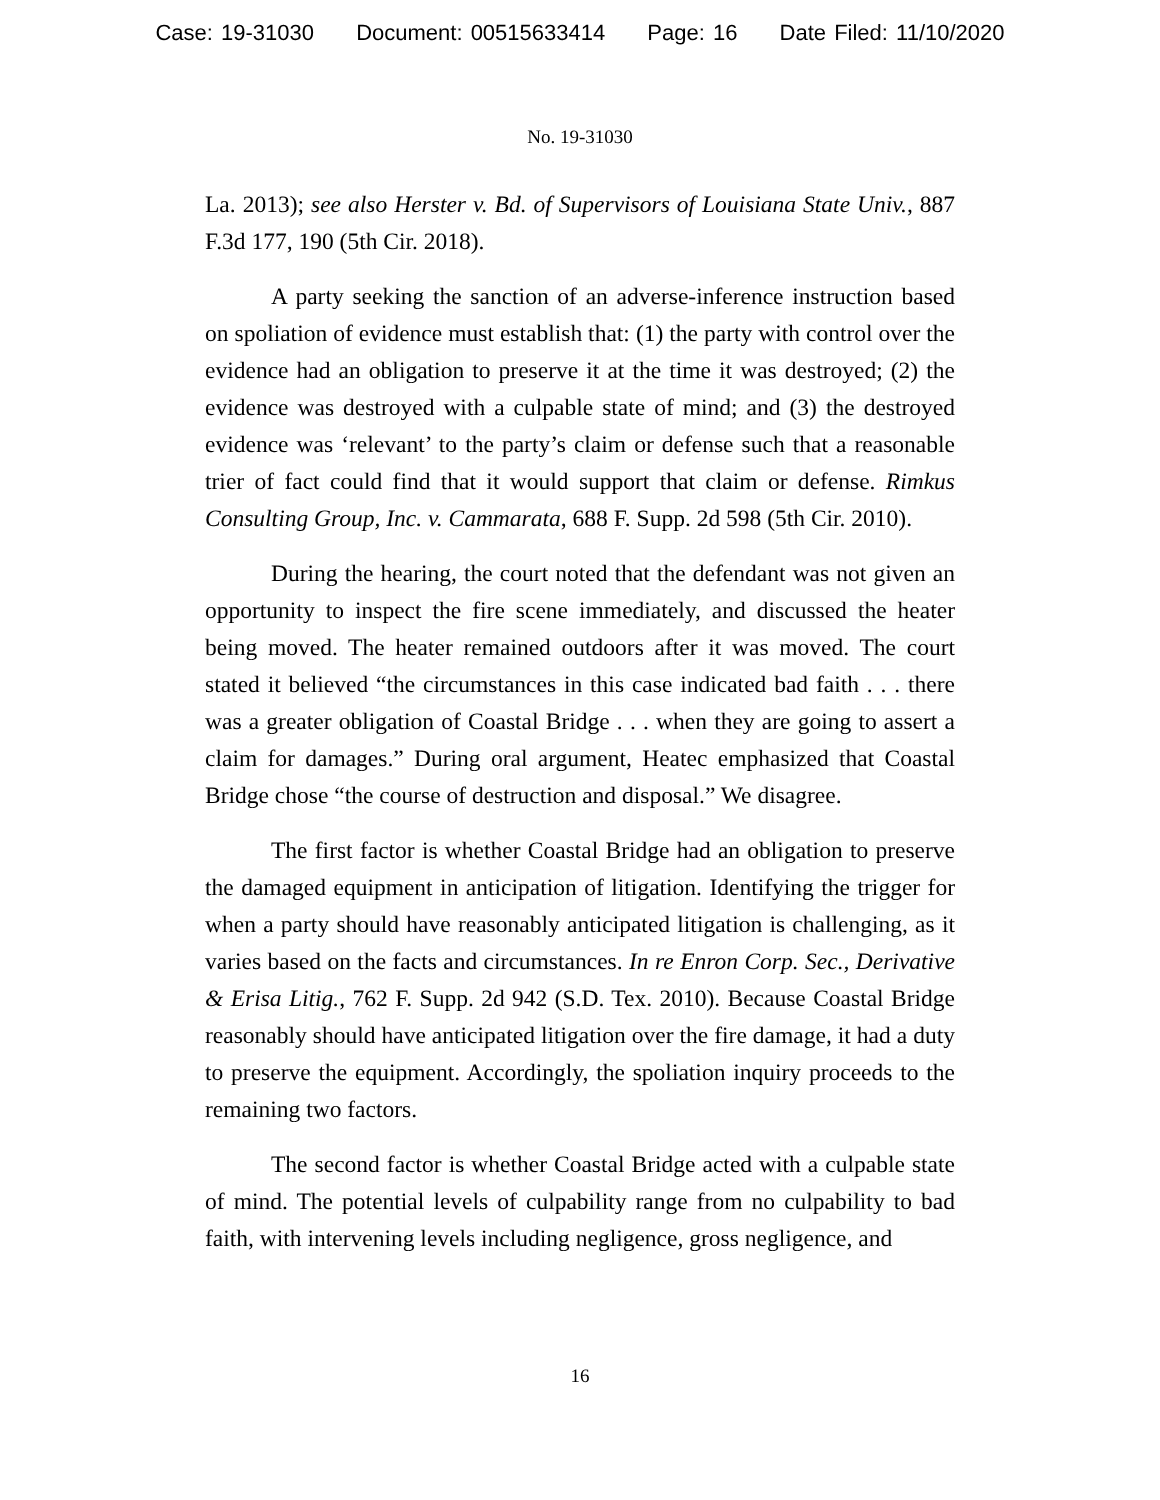Case: 19-31030 Document: 00515633414 Page: 16 Date Filed: 11/10/2020
No. 19-31030
La. 2013); see also Herster v. Bd. of Supervisors of Louisiana State Univ., 887 F.3d 177, 190 (5th Cir. 2018).
A party seeking the sanction of an adverse-inference instruction based on spoliation of evidence must establish that: (1) the party with control over the evidence had an obligation to preserve it at the time it was destroyed; (2) the evidence was destroyed with a culpable state of mind; and (3) the destroyed evidence was ‘relevant’ to the party’s claim or defense such that a reasonable trier of fact could find that it would support that claim or defense. Rimkus Consulting Group, Inc. v. Cammarata, 688 F. Supp. 2d 598 (5th Cir. 2010).
During the hearing, the court noted that the defendant was not given an opportunity to inspect the fire scene immediately, and discussed the heater being moved. The heater remained outdoors after it was moved. The court stated it believed “the circumstances in this case indicated bad faith . . . there was a greater obligation of Coastal Bridge . . . when they are going to assert a claim for damages.” During oral argument, Heatec emphasized that Coastal Bridge chose “the course of destruction and disposal.” We disagree.
The first factor is whether Coastal Bridge had an obligation to preserve the damaged equipment in anticipation of litigation. Identifying the trigger for when a party should have reasonably anticipated litigation is challenging, as it varies based on the facts and circumstances. In re Enron Corp. Sec., Derivative & Erisa Litig., 762 F. Supp. 2d 942 (S.D. Tex. 2010). Because Coastal Bridge reasonably should have anticipated litigation over the fire damage, it had a duty to preserve the equipment. Accordingly, the spoliation inquiry proceeds to the remaining two factors.
The second factor is whether Coastal Bridge acted with a culpable state of mind. The potential levels of culpability range from no culpability to bad faith, with intervening levels including negligence, gross negligence, and
16